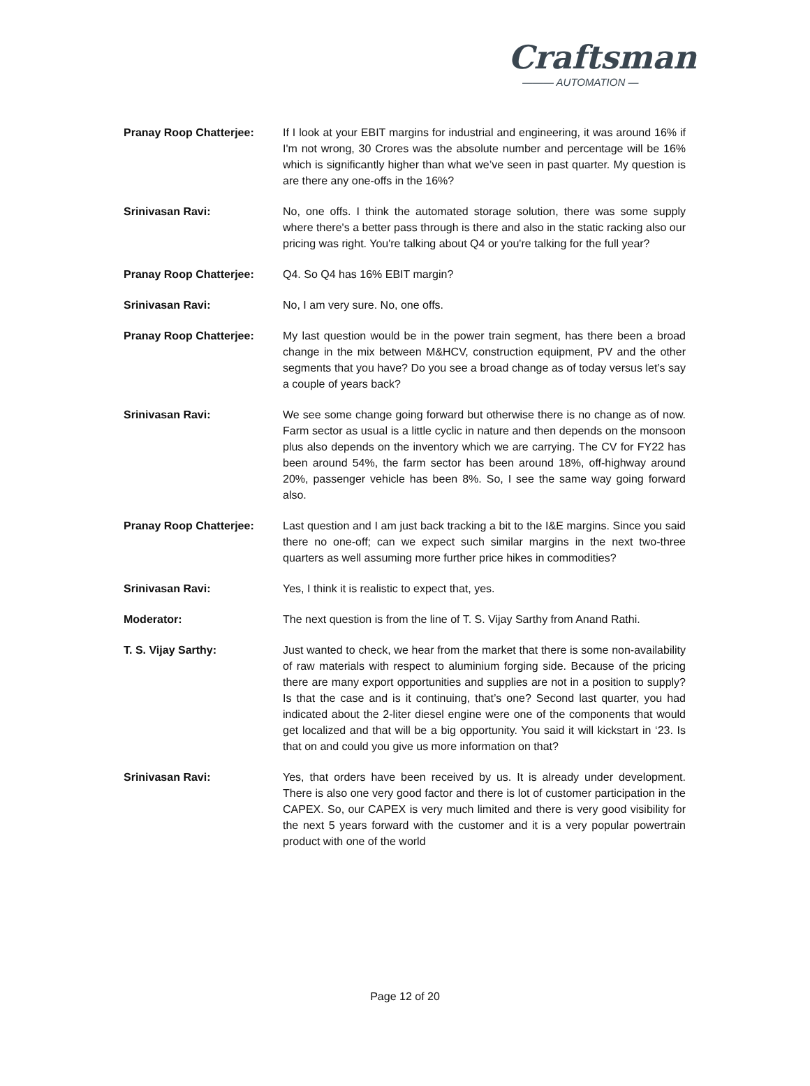Craftsman
——— AUTOMATION —
Pranay Roop Chatterjee: If I look at your EBIT margins for industrial and engineering, it was around 16% if I'm not wrong, 30 Crores was the absolute number and percentage will be 16% which is significantly higher than what we’ve seen in past quarter. My question is are there any one-offs in the 16%?
Srinivasan Ravi: No, one offs. I think the automated storage solution, there was some supply where there's a better pass through is there and also in the static racking also our pricing was right. You're talking about Q4 or you're talking for the full year?
Pranay Roop Chatterjee: Q4. So Q4 has 16% EBIT margin?
Srinivasan Ravi: No, I am very sure. No, one offs.
Pranay Roop Chatterjee: My last question would be in the power train segment, has there been a broad change in the mix between M&HCV, construction equipment, PV and the other segments that you have? Do you see a broad change as of today versus let’s say a couple of years back?
Srinivasan Ravi: We see some change going forward but otherwise there is no change as of now. Farm sector as usual is a little cyclic in nature and then depends on the monsoon plus also depends on the inventory which we are carrying. The CV for FY22 has been around 54%, the farm sector has been around 18%, off-highway around 20%, passenger vehicle has been 8%. So, I see the same way going forward also.
Pranay Roop Chatterjee: Last question and I am just back tracking a bit to the I&E margins. Since you said there no one-off; can we expect such similar margins in the next two-three quarters as well assuming more further price hikes in commodities?
Srinivasan Ravi: Yes, I think it is realistic to expect that, yes.
Moderator: The next question is from the line of T. S. Vijay Sarthy from Anand Rathi.
T. S. Vijay Sarthy: Just wanted to check, we hear from the market that there is some non-availability of raw materials with respect to aluminium forging side. Because of the pricing there are many export opportunities and supplies are not in a position to supply? Is that the case and is it continuing, that’s one? Second last quarter, you had indicated about the 2-liter diesel engine were one of the components that would get localized and that will be a big opportunity. You said it will kickstart in ‘23. Is that on and could you give us more information on that?
Srinivasan Ravi: Yes, that orders have been received by us. It is already under development. There is also one very good factor and there is lot of customer participation in the CAPEX. So, our CAPEX is very much limited and there is very good visibility for the next 5 years forward with the customer and it is a very popular powertrain product with one of the world
Page 12 of 20